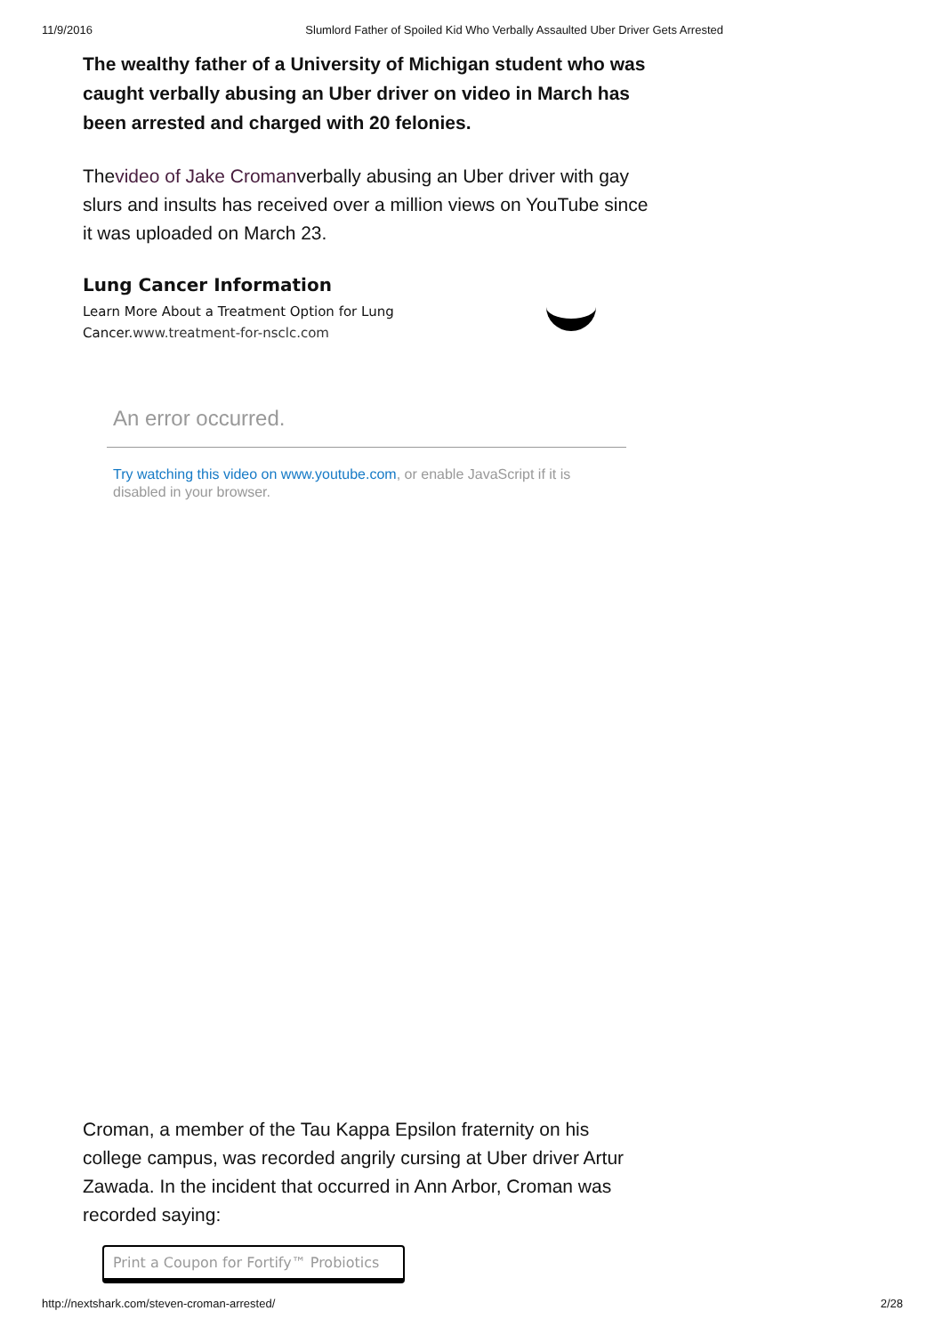11/9/2016 Slumlord Father of Spoiled Kid Who Verbally Assaulted Uber Driver Gets Arrested
The wealthy father of a University of Michigan student who was caught verbally abusing an Uber driver on video in March has been arrested and charged with 20 felonies.
Thevideo of Jake Cromanverbally abusing an Uber driver with gay slurs and insults has received over a million views on YouTube since it was uploaded on March 23.
Lung Cancer Information
Learn More About a Treatment Option for Lung Cancer.www.treatment-for-nsclc.com
An error occurred.
Try watching this video on www.youtube.com, or enable JavaScript if it is disabled in your browser.
Croman, a member of the Tau Kappa Epsilon fraternity on his college campus, was recorded angrily cursing at Uber driver Artur Zawada. In the incident that occurred in Ann Arbor, Croman was recorded saying:
Print a Coupon for Fortify™ Probiotics
http://nextshark.com/steven-croman-arrested/ 2/28